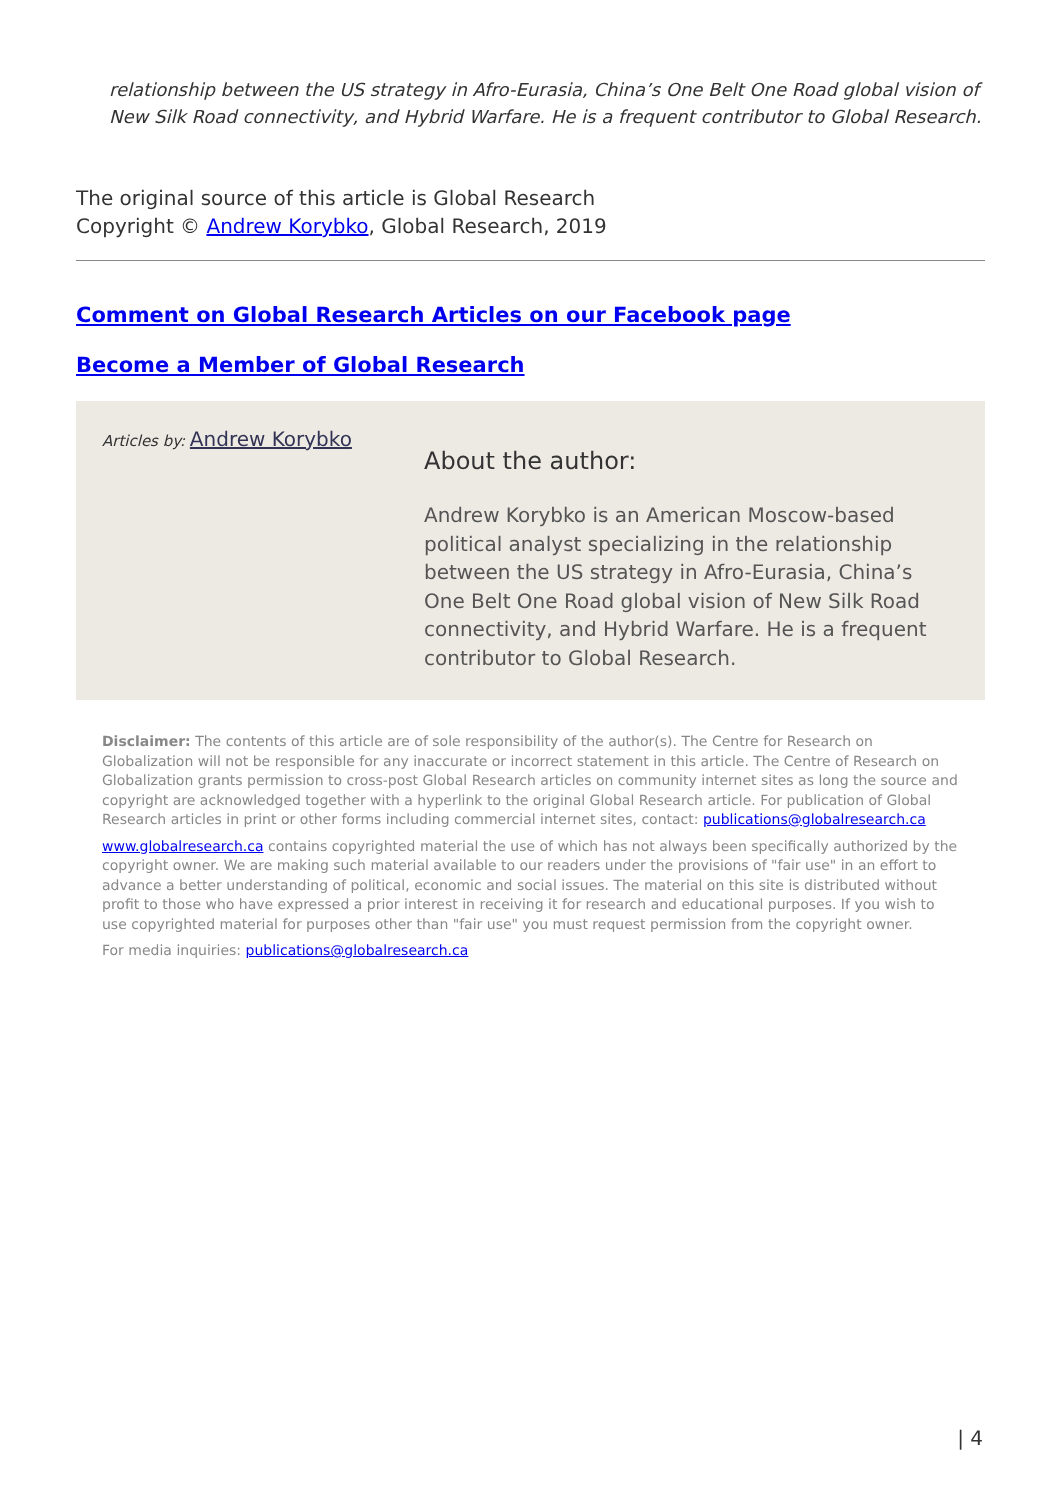relationship between the US strategy in Afro-Eurasia, China’s One Belt One Road global vision of New Silk Road connectivity, and Hybrid Warfare. He is a frequent contributor to Global Research.
The original source of this article is Global Research
Copyright © Andrew Korybko, Global Research, 2019
Comment on Global Research Articles on our Facebook page
Become a Member of Global Research
Articles by: Andrew Korybko
About the author:
Andrew Korybko is an American Moscow-based political analyst specializing in the relationship between the US strategy in Afro-Eurasia, China’s One Belt One Road global vision of New Silk Road connectivity, and Hybrid Warfare. He is a frequent contributor to Global Research.
Disclaimer: The contents of this article are of sole responsibility of the author(s). The Centre for Research on Globalization will not be responsible for any inaccurate or incorrect statement in this article. The Centre of Research on Globalization grants permission to cross-post Global Research articles on community internet sites as long the source and copyright are acknowledged together with a hyperlink to the original Global Research article. For publication of Global Research articles in print or other forms including commercial internet sites, contact: publications@globalresearch.ca
www.globalresearch.ca contains copyrighted material the use of which has not always been specifically authorized by the copyright owner. We are making such material available to our readers under the provisions of "fair use" in an effort to advance a better understanding of political, economic and social issues. The material on this site is distributed without profit to those who have expressed a prior interest in receiving it for research and educational purposes. If you wish to use copyrighted material for purposes other than "fair use" you must request permission from the copyright owner.
For media inquiries: publications@globalresearch.ca
| 4